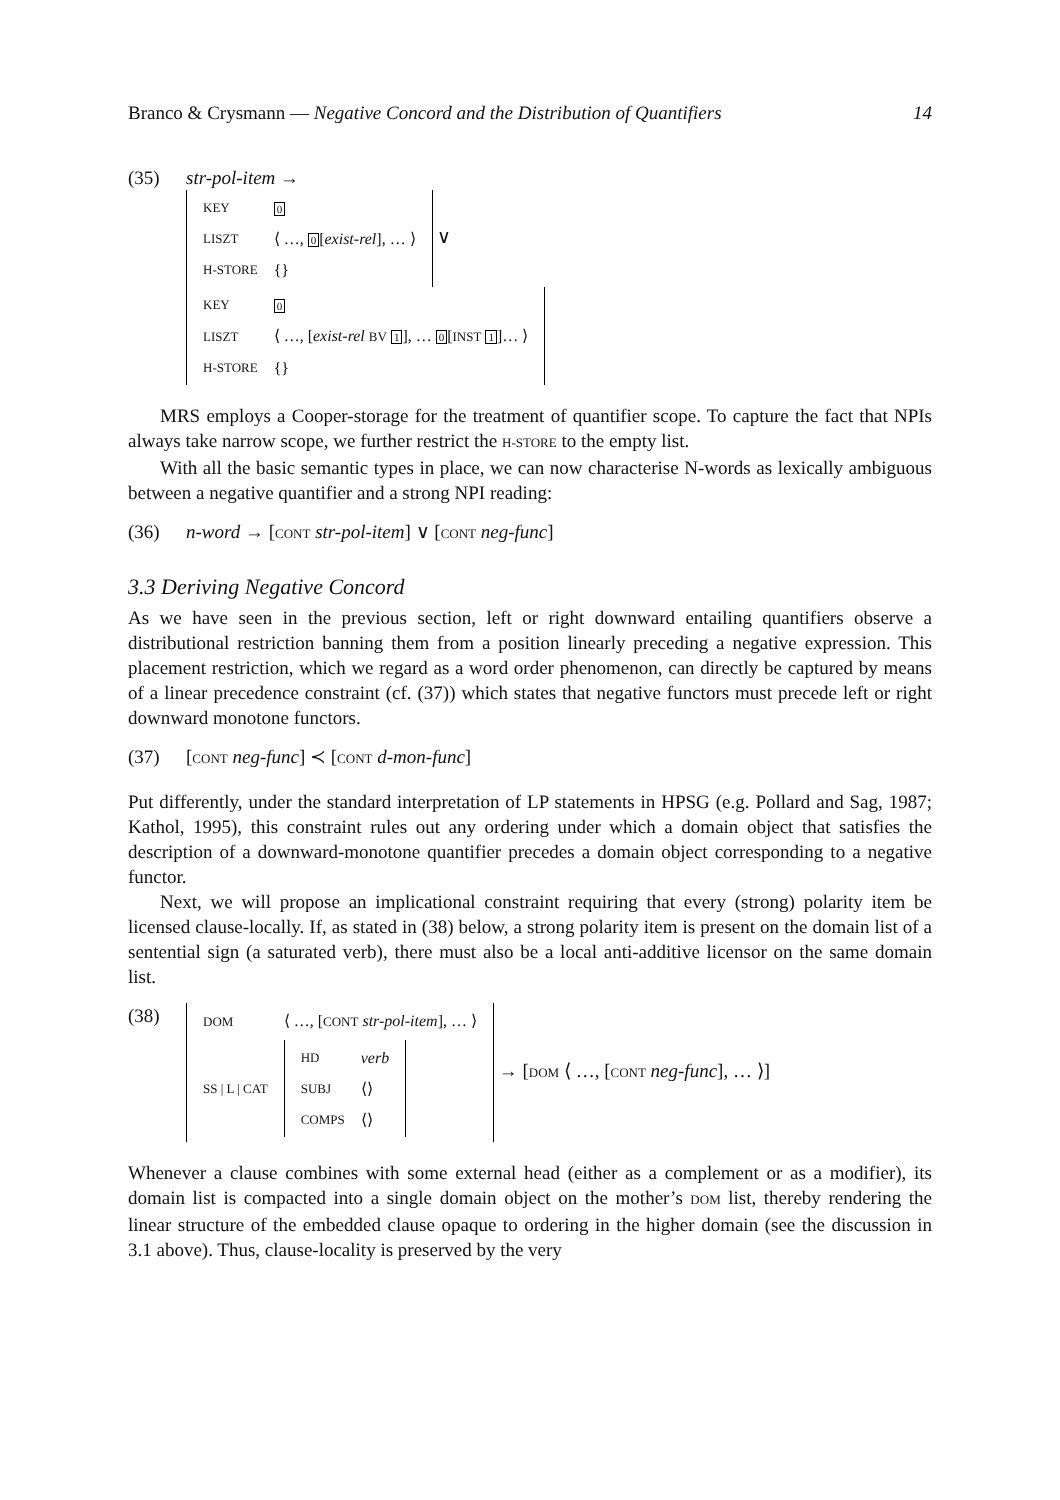Branco & Crysmann — Negative Concord and the Distribution of Quantifiers 14
(35) str-pol-item →
| KEY | 0 |
| LISZT | ⟨ …, 0 [ exist-rel ], … ⟩ |
| H-STORE | {} |
∨
| KEY | 0 |
| LISZT | ⟨ …, [ exist-rel BV 1 ], … 0 [ INST 1 ]… ⟩ |
| H-STORE | {} |
MRS employs a Cooper-storage for the treatment of quantifier scope. To capture the fact that NPIs always take narrow scope, we further restrict the H-STORE to the empty list.
With all the basic semantic types in place, we can now characterise N-words as lexically ambiguous between a negative quantifier and a strong NPI reading:
(36) n-word → [CONT str-pol-item] ∨ [CONT neg-func]
3.3 Deriving Negative Concord
As we have seen in the previous section, left or right downward entailing quantifiers observe a distributional restriction banning them from a position linearly preceding a negative expression. This placement restriction, which we regard as a word order phenomenon, can directly be captured by means of a linear precedence constraint (cf. (37)) which states that negative functors must precede left or right downward monotone functors.
(37) [CONT neg-func] ≺ [CONT d-mon-func]
Put differently, under the standard interpretation of LP statements in HPSG (e.g. Pollard and Sag, 1987; Kathol, 1995), this constraint rules out any ordering under which a domain object that satisfies the description of a downward-monotone quantifier precedes a domain object corresponding to a negative functor.
Next, we will propose an implicational constraint requiring that every (strong) polarity item be licensed clause-locally. If, as stated in (38) below, a strong polarity item is present on the domain list of a sentential sign (a saturated verb), there must also be a local anti-additive licensor on the same domain list.
(38)
| DOM | ⟨ …, [ CONT str-pol-item ], … ⟩ |
| SS / L / CAT | / HD / verb / / SUBJ / ⟨⟩ / / COMPS / ⟨⟩ / |
→ [DOM ⟨ …, [CONT neg-func], … ⟩]
Whenever a clause combines with some external head (either as a complement or as a modifier), its domain list is compacted into a single domain object on the mother’s DOM list, thereby rendering the linear structure of the embedded clause opaque to ordering in the higher domain (see the discussion in 3.1 above). Thus, clause-locality is preserved by the very